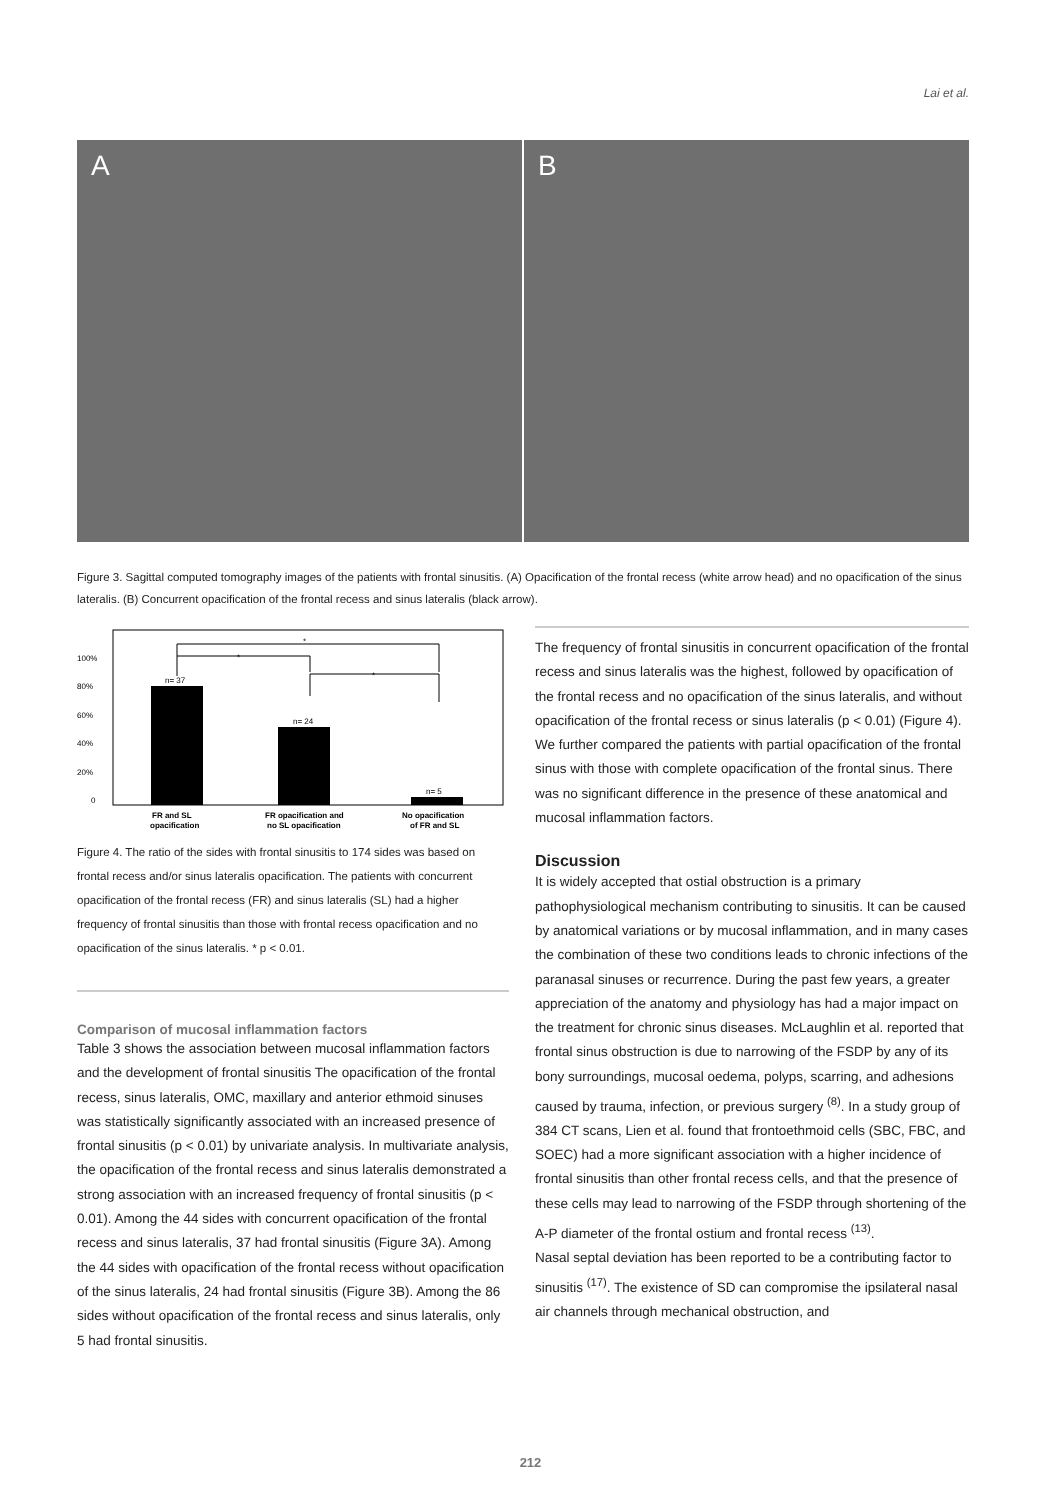Lai et al.
A B
Figure 3. Sagittal computed tomography images of the patients with frontal sinusitis. (A) Opacification of the frontal recess (white arrow head) and no opacification of the sinus lateralis. (B) Concurrent opacification of the frontal recess and sinus lateralis (black arrow).
100%
80%
60%
40%
20%
0
n= 37
n= 24
n= 5
*
*
*
FR and SL
opacification
FR opacification and
no SL opacification
No opacification
of FR and SL
Figure 4. The ratio of the sides with frontal sinusitis to 174 sides was based on frontal recess and/or sinus lateralis opacification. The patients with concurrent opacification of the frontal recess (FR) and sinus lateralis (SL) had a higher frequency of frontal sinusitis than those with frontal recess opacification and no opacification of the sinus lateralis. * p < 0.01.
Comparison of mucosal inflammation factors
Table 3 shows the association between mucosal inflammation factors and the development of frontal sinusitis The opacification of the frontal recess, sinus lateralis, OMC, maxillary and anterior ethmoid sinuses was statistically significantly associated with an increased presence of frontal sinusitis (p < 0.01) by univariate analysis. In multivariate analysis, the opacification of the frontal recess and sinus lateralis demonstrated a strong association with an increased frequency of frontal sinusitis (p < 0.01). Among the 44 sides with concurrent opacification of the frontal recess and sinus lateralis, 37 had frontal sinusitis (Figure 3A). Among the 44 sides with opacification of the frontal recess without opacification of the sinus lateralis, 24 had frontal sinusitis (Figure 3B). Among the 86 sides without opacification of the frontal recess and sinus lateralis, only 5 had frontal sinusitis.
The frequency of frontal sinusitis in concurrent opacification of the frontal recess and sinus lateralis was the highest, followed by opacification of the frontal recess and no opacification of the sinus lateralis, and without opacification of the frontal recess or sinus lateralis (p < 0.01) (Figure 4).
We further compared the patients with partial opacification of the frontal sinus with those with complete opacification of the frontal sinus. There was no significant difference in the presence of these anatomical and mucosal inflammation factors.
Discussion
It is widely accepted that ostial obstruction is a primary pathophysiological mechanism contributing to sinusitis. It can be caused by anatomical variations or by mucosal inflammation, and in many cases the combination of these two conditions leads to chronic infections of the paranasal sinuses or recurrence. During the past few years, a greater appreciation of the anatomy and physiology has had a major impact on the treatment for chronic sinus diseases. McLaughlin et al. reported that frontal sinus obstruction is due to narrowing of the FSDP by any of its bony surroundings, mucosal oedema, polyps, scarring, and adhesions caused by trauma, infection, or previous surgery <sup>(8)</sup>. In a study group of 384 CT scans, Lien et al. found that frontoethmoid cells (SBC, FBC, and SOEC) had a more significant association with a higher incidence of frontal sinusitis than other frontal recess cells, and that the presence of these cells may lead to narrowing of the FSDP through shortening of the A-P diameter of the frontal ostium and frontal recess <sup>(13)</sup>.
Nasal septal deviation has been reported to be a contributing factor to sinusitis <sup>(17)</sup>. The existence of SD can compromise the ipsilateral nasal air channels through mechanical obstruction, and
212